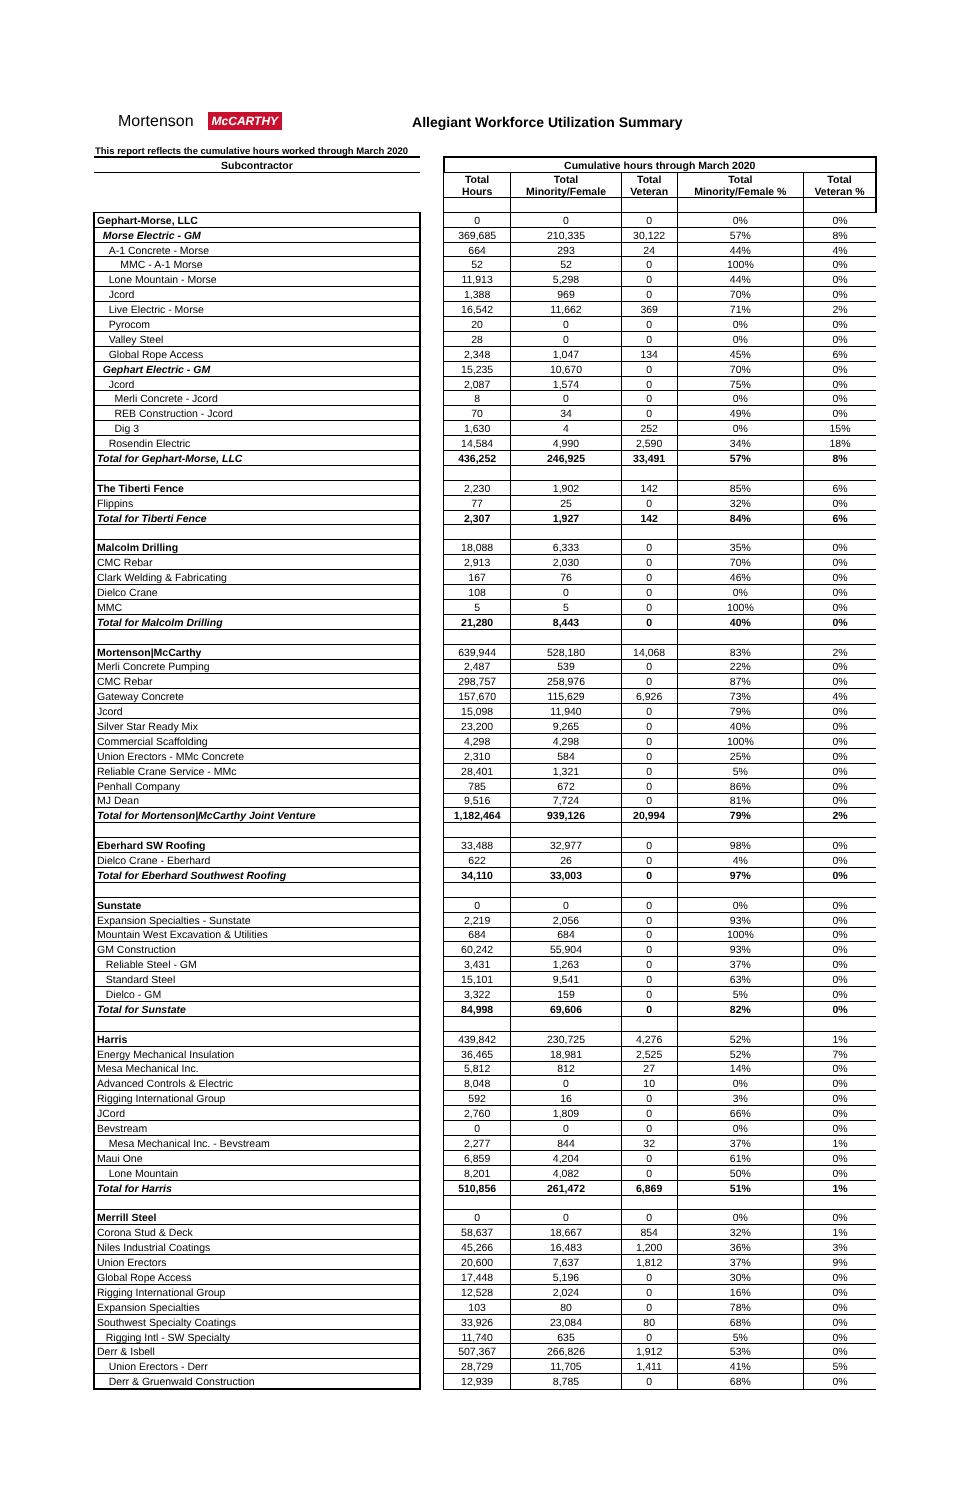Mortenson McCARTHY Allegiant Workforce Utilization Summary
This report reflects the cumulative hours worked through March 2020
| Subcontractor | | Cumulative hours through March 2020 | | | | |
| | | Total Hours | Total Minority/Female | Total Veteran | Total Minority/Female % | Total Veteran % |
| Gephart-Morse, LLC | | 0 | 0 | 0 | 0% | 0% |
| Morse Electric - GM | | 369,685 | 210,335 | 30,122 | 57% | 8% |
| A-1 Concrete - Morse | | 664 | 293 | 24 | 44% | 4% |
| MMC - A-1 Morse | | 52 | 52 | 0 | 100% | 0% |
| Lone Mountain - Morse | | 11,913 | 5,298 | 0 | 44% | 0% |
| Jcord | | 1,388 | 969 | 0 | 70% | 0% |
| Live Electric - Morse | | 16,542 | 11,662 | 369 | 71% | 2% |
| Pyrocom | | 20 | 0 | 0 | 0% | 0% |
| Valley Steel | | 28 | 0 | 0 | 0% | 0% |
| Global Rope Access | | 2,348 | 1,047 | 134 | 45% | 6% |
| Gephart Electric - GM | | 15,235 | 10,670 | 0 | 70% | 0% |
| Jcord | | 2,087 | 1,574 | 0 | 75% | 0% |
| Merli Concrete - Jcord | | 8 | 0 | 0 | 0% | 0% |
| REB Construction - Jcord | | 70 | 34 | 0 | 49% | 0% |
| Dig 3 | | 1,630 | 4 | 252 | 0% | 15% |
| Rosendin Electric | | 14,584 | 4,990 | 2,590 | 34% | 18% |
| Total for Gephart-Morse, LLC | | 436,252 | 246,925 | 33,491 | 57% | 8% |
| The Tiberti Fence | | 2,230 | 1,902 | 142 | 85% | 6% |
| Flippins | | 77 | 25 | 0 | 32% | 0% |
| Total for Tiberti Fence | | 2,307 | 1,927 | 142 | 84% | 6% |
| Malcolm Drilling | | 18,088 | 6,333 | 0 | 35% | 0% |
| CMC Rebar | | 2,913 | 2,030 | 0 | 70% | 0% |
| Clark Welding & Fabricating | | 167 | 76 | 0 | 46% | 0% |
| Dielco Crane | | 108 | 0 | 0 | 0% | 0% |
| MMC | | 5 | 5 | 0 | 100% | 0% |
| Total for Malcolm Drilling | | 21,280 | 8,443 | 0 | 40% | 0% |
| Mortenson/McCarthy | | 639,944 | 528,180 | 14,068 | 83% | 2% |
| Merli Concrete Pumping | | 2,487 | 539 | 0 | 22% | 0% |
| CMC Rebar | | 298,757 | 258,976 | 0 | 87% | 0% |
| Gateway Concrete | | 157,670 | 115,629 | 6,926 | 73% | 4% |
| Jcord | | 15,098 | 11,940 | 0 | 79% | 0% |
| Silver Star Ready Mix | | 23,200 | 9,265 | 0 | 40% | 0% |
| Commercial Scaffolding | | 4,298 | 4,298 | 0 | 100% | 0% |
| Union Erectors - MMc Concrete | | 2,310 | 584 | 0 | 25% | 0% |
| Reliable Crane Service - MMc | | 28,401 | 1,321 | 0 | 5% | 0% |
| Penhall Company | | 785 | 672 | 0 | 86% | 0% |
| MJ Dean | | 9,516 | 7,724 | 0 | 81% | 0% |
| Total for Mortenson/McCarthy Joint Venture | | 1,182,464 | 939,126 | 20,994 | 79% | 2% |
| Eberhard SW Roofing | | 33,488 | 32,977 | 0 | 98% | 0% |
| Dielco Crane - Eberhard | | 622 | 26 | 0 | 4% | 0% |
| Total for Eberhard Southwest Roofing | | 34,110 | 33,003 | 0 | 97% | 0% |
| Sunstate | | 0 | 0 | 0 | 0% | 0% |
| Expansion Specialties - Sunstate | | 2,219 | 2,056 | 0 | 93% | 0% |
| Mountain West Excavation & Utilities | | 684 | 684 | 0 | 100% | 0% |
| GM Construction | | 60,242 | 55,904 | 0 | 93% | 0% |
| Reliable Steel - GM | | 3,431 | 1,263 | 0 | 37% | 0% |
| Standard Steel | | 15,101 | 9,541 | 0 | 63% | 0% |
| Dielco - GM | | 3,322 | 159 | 0 | 5% | 0% |
| Total for Sunstate | | 84,998 | 69,606 | 0 | 82% | 0% |
| Harris | | 439,842 | 230,725 | 4,276 | 52% | 1% |
| Energy Mechanical Insulation | | 36,465 | 18,981 | 2,525 | 52% | 7% |
| Mesa Mechanical Inc. | | 5,812 | 812 | 27 | 14% | 0% |
| Advanced Controls & Electric | | 8,048 | 0 | 10 | 0% | 0% |
| Rigging International Group | | 592 | 16 | 0 | 3% | 0% |
| JCord | | 2,760 | 1,809 | 0 | 66% | 0% |
| Bevstream | | 0 | 0 | 0 | 0% | 0% |
| Mesa Mechanical Inc. - Bevstream | | 2,277 | 844 | 32 | 37% | 1% |
| Maui One | | 6,859 | 4,204 | 0 | 61% | 0% |
| Lone Mountain | | 8,201 | 4,082 | 0 | 50% | 0% |
| Total for Harris | | 510,856 | 261,472 | 6,869 | 51% | 1% |
| Merrill Steel | | 0 | 0 | 0 | 0% | 0% |
| Corona Stud & Deck | | 58,637 | 18,667 | 854 | 32% | 1% |
| Niles Industrial Coatings | | 45,266 | 16,483 | 1,200 | 36% | 3% |
| Union Erectors | | 20,600 | 7,637 | 1,812 | 37% | 9% |
| Global Rope Access | | 17,448 | 5,196 | 0 | 30% | 0% |
| Rigging International Group | | 12,528 | 2,024 | 0 | 16% | 0% |
| Expansion Specialties | | 103 | 80 | 0 | 78% | 0% |
| Southwest Specialty Coatings | | 33,926 | 23,084 | 80 | 68% | 0% |
| Rigging Intl - SW Specialty | | 11,740 | 635 | 0 | 5% | 0% |
| Derr & Isbell | | 507,367 | 266,826 | 1,912 | 53% | 0% |
| Union Erectors - Derr | | 28,729 | 11,705 | 1,411 | 41% | 5% |
| Derr & Gruenwald Construction | | 12,939 | 8,785 | 0 | 68% | 0% |